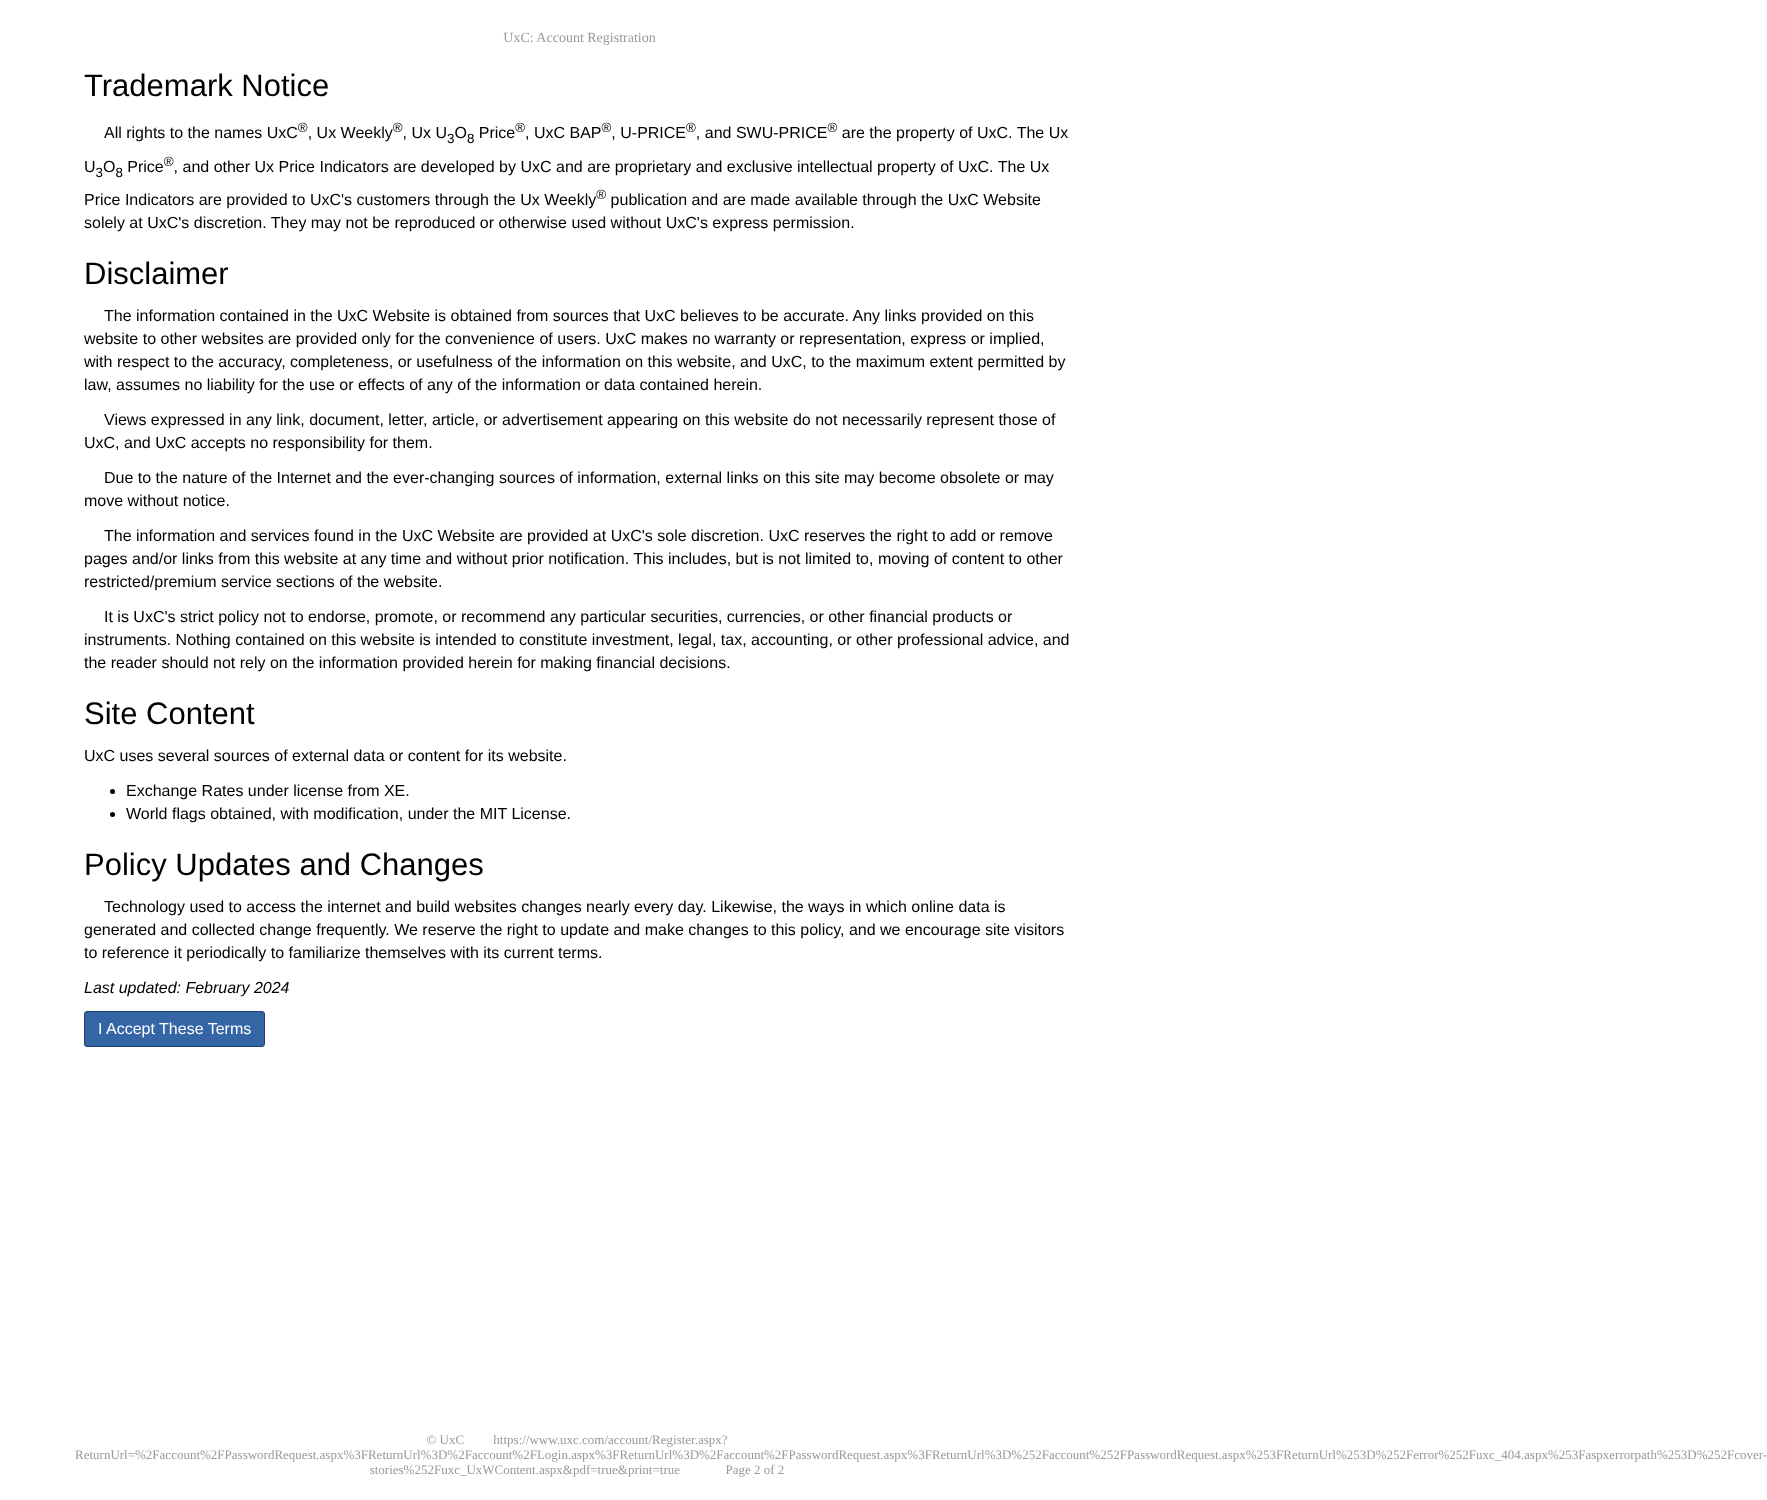UxC: Account Registration
Trademark Notice
All rights to the names UxC<sup>®</sup>, Ux Weekly<sup>®</sup>, Ux U<sub>3</sub>O<sub>8</sub> Price<sup>®</sup>, UxC BAP<sup>®</sup>, U-PRICE<sup>®</sup>, and SWU-PRICE<sup>®</sup> are the property of UxC. The Ux U<sub>3</sub>O<sub>8</sub> Price<sup>®</sup>, and other Ux Price Indicators are developed by UxC and are proprietary and exclusive intellectual property of UxC. The Ux Price Indicators are provided to UxC's customers through the Ux Weekly<sup>®</sup> publication and are made available through the UxC Website solely at UxC's discretion. They may not be reproduced or otherwise used without UxC's express permission.
Disclaimer
The information contained in the UxC Website is obtained from sources that UxC believes to be accurate. Any links provided on this website to other websites are provided only for the convenience of users. UxC makes no warranty or representation, express or implied, with respect to the accuracy, completeness, or usefulness of the information on this website, and UxC, to the maximum extent permitted by law, assumes no liability for the use or effects of any of the information or data contained herein.
Views expressed in any link, document, letter, article, or advertisement appearing on this website do not necessarily represent those of UxC, and UxC accepts no responsibility for them.
Due to the nature of the Internet and the ever-changing sources of information, external links on this site may become obsolete or may move without notice.
The information and services found in the UxC Website are provided at UxC's sole discretion. UxC reserves the right to add or remove pages and/or links from this website at any time and without prior notification. This includes, but is not limited to, moving of content to other restricted/premium service sections of the website.
It is UxC's strict policy not to endorse, promote, or recommend any particular securities, currencies, or other financial products or instruments. Nothing contained on this website is intended to constitute investment, legal, tax, accounting, or other professional advice, and the reader should not rely on the information provided herein for making financial decisions.
Site Content
UxC uses several sources of external data or content for its website.
Exchange Rates under license from XE.
World flags obtained, with modification, under the MIT License.
Policy Updates and Changes
Technology used to access the internet and build websites changes nearly every day. Likewise, the ways in which online data is generated and collected change frequently. We reserve the right to update and make changes to this policy, and we encourage site visitors to reference it periodically to familiarize themselves with its current terms.
Last updated: February 2024
I Accept These Terms
© UxC https://www.uxc.com/account/Register.aspx?ReturnUrl=%2Faccount%2FPasswordRequest.aspx%3FReturnUrl%3D%2Faccount%2FLogin.aspx%3FReturnUrl%3D%2Faccount%2FPasswordRequest.aspx%3FReturnUrl%3D%252Faccount%252FPasswordRequest.aspx%253FReturnUrl%253D%252Ferror%252Fuxc_404.aspx%253Faspxerrorpath%253D%252Fcover-stories%252Fuxc_UxWContent.aspx&pdf=true&print=true Page 2 of 2